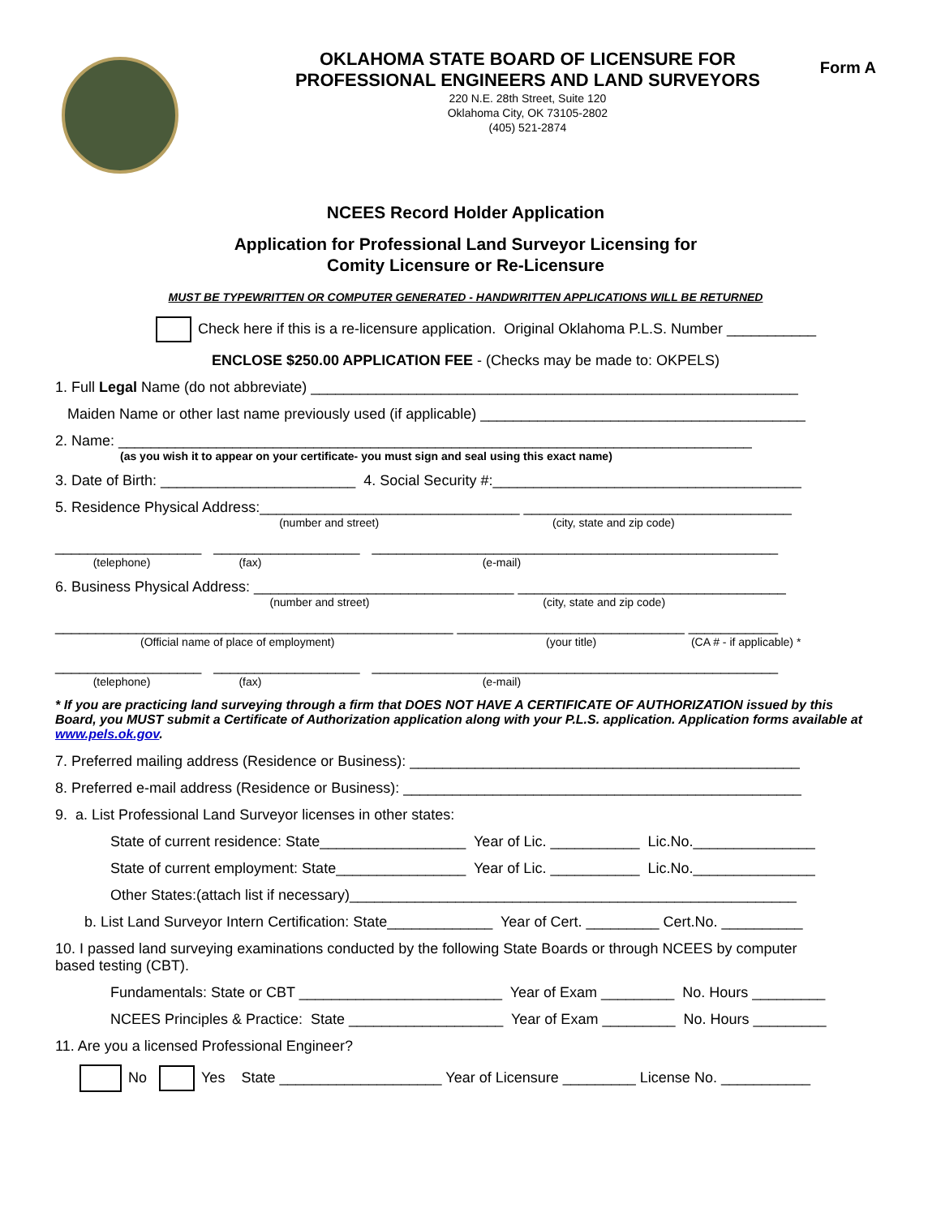OKLAHOMA STATE BOARD OF LICENSURE FOR
PROFESSIONAL ENGINEERS AND LAND SURVEYORS
220 N.E. 28th Street, Suite 120
Oklahoma City, OK 73105-2802
(405) 521-2874
Form A
NCEES Record Holder Application
Application for Professional Land Surveyor Licensing for
Comity Licensure or Re-Licensure
MUST BE TYPEWRITTEN OR COMPUTER GENERATED - HANDWRITTEN APPLICATIONS WILL BE RETURNED
Check here if this is a re-licensure application. Original Oklahoma P.L.S. Number ___________
ENCLOSE $250.00 APPLICATION FEE - (Checks may be made to: OKPELS)
1. Full Legal Name (do not abbreviate) ____________________________________________________________
Maiden Name or other last name previously used (if applicable) ________________________________________
2. Name: ______________________________________________________________________________
(as you wish it to appear on your certificate- you must sign and seal using this exact name)
3. Date of Birth: ________________________ 4. Social Security #:______________________________________
5. Residence Physical Address:________________________________ _________________________________
(number and street) (city, state and zip code)
__________________ __________________ __________________________________________________
(telephone) (fax) (e-mail)
6. Business Physical Address: ________________________________ _________________________________
(number and street) (city, state and zip code)
_________________________________________________ ____________________________ ___________
(Official name of place of employment) (your title) (CA # - if applicable) *
__________________ __________________ __________________________________________________
(telephone) (fax) (e-mail)
* If you are practicing land surveying through a firm that DOES NOT HAVE A CERTIFICATE OF AUTHORIZATION issued by this Board, you MUST submit a Certificate of Authorization application along with your P.L.S. application. Application forms available at www.pels.ok.gov.
7. Preferred mailing address (Residence or Business): ________________________________________________
8. Preferred e-mail address (Residence or Business): _________________________________________________
9. a. List Professional Land Surveyor licenses in other states:
State of current residence: State__________________ Year of Lic. ___________ Lic.No._______________
State of current employment: State________________ Year of Lic. ___________ Lic.No._______________
Other States:(attach list if necessary)_______________________________________________________
b. List Land Surveyor Intern Certification: State_____________ Year of Cert. _________ Cert.No. __________
10. I passed land surveying examinations conducted by the following State Boards or through NCEES by computer
based testing (CBT).
Fundamentals: State or CBT _________________________ Year of Exam _________ No. Hours _________
NCEES Principles & Practice: State ___________________ Year of Exam _________ No. Hours _________
11. Are you a licensed Professional Engineer?
No Yes State ____________________ Year of Licensure _________ License No. ___________